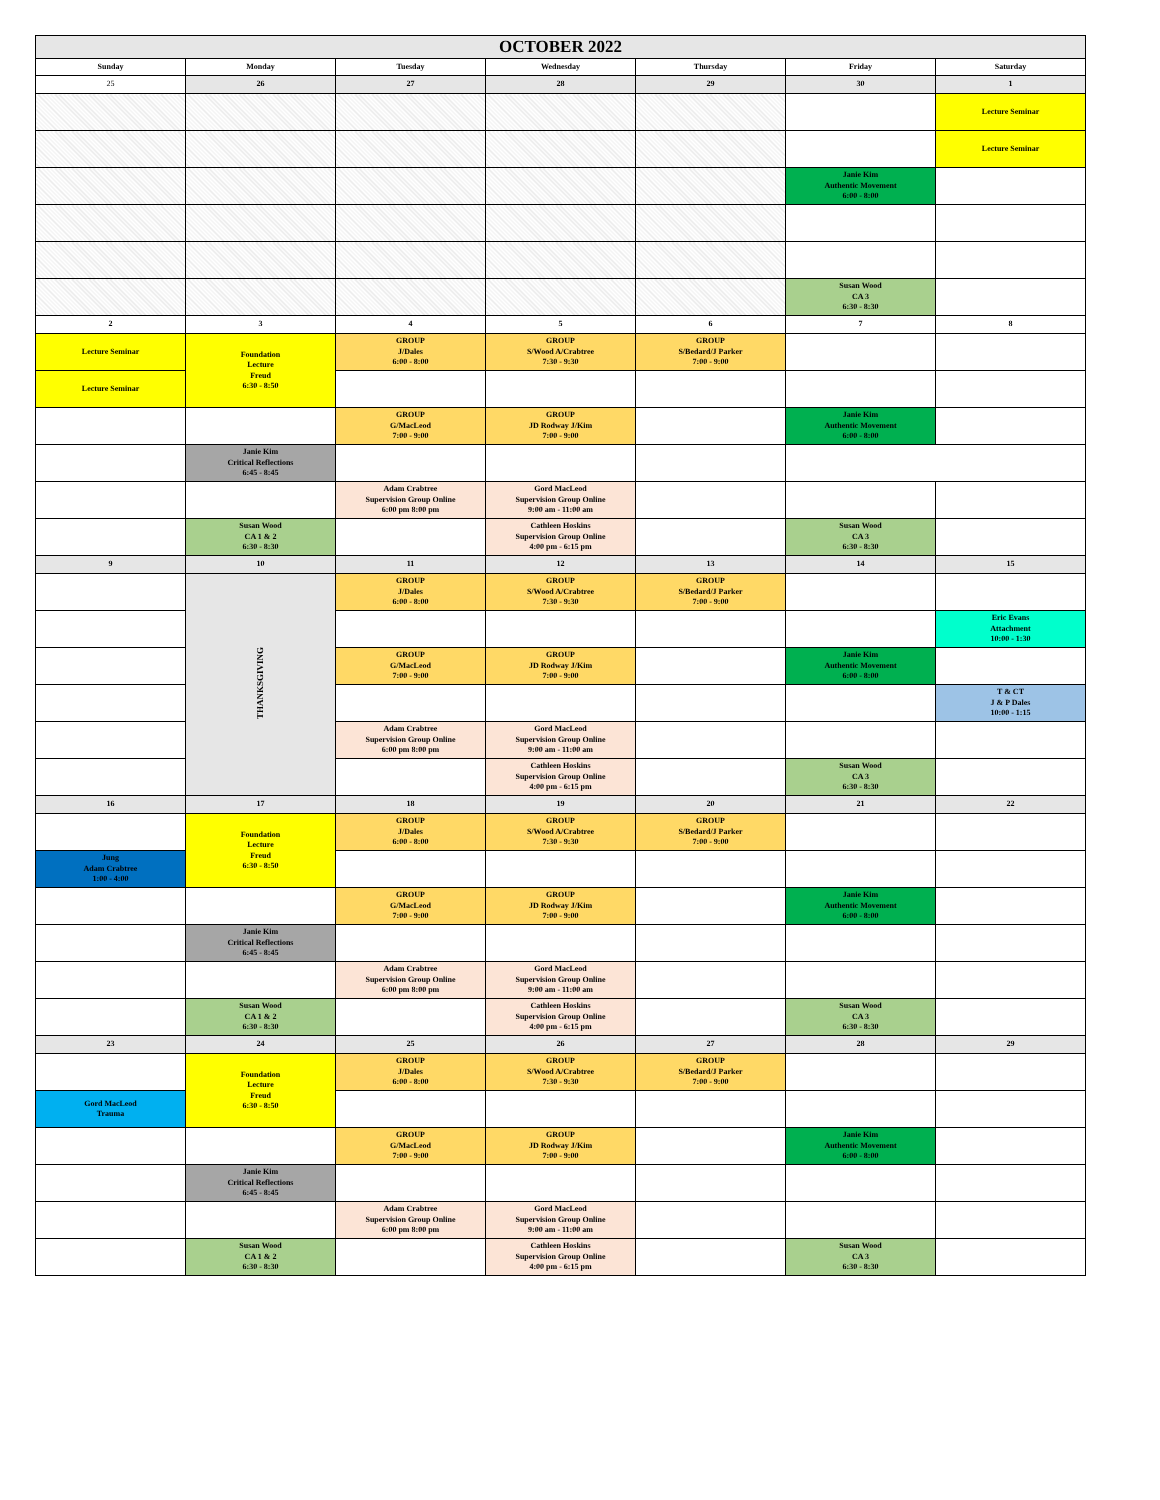| OCTOBER 2022 | | | | | | |
| --- | --- | --- | --- | --- | --- | --- |
| Sunday | Monday | Tuesday | Wednesday | Thursday | Friday | Saturday |
| 25 | 26 | 27 | 28 | 29 | 30 | 1 |
| | | | | | | Lecture Seminar |
| | | | | | | Lecture Seminar |
| | | | | | Janie Kim Authentic Movement 6:00 - 8:00 | |
| | | | | | Susan Wood CA 3 6:30 - 8:30 | |
| 2 | 3 | 4 | 5 | 6 | 7 | 8 |
| Lecture Seminar | Foundation Lecture Freud 6:30 - 8:50 | GROUP J/Dales 6:00 - 8:00 | GROUP S/Wood A/Crabtree 7:30 - 9:30 | GROUP S/Bedard/J Parker 7:00 - 9:00 | | |
| Lecture Seminar | | | | | | |
| | | GROUP G/MacLeod 7:00 - 9:00 | GROUP JD Rodway J/Kim 7:00 - 9:00 | | Janie Kim Authentic Movement 6:00 - 8:00 | |
| | Janie Kim Critical Reflections 6:45 - 8:45 | | | | | |
| | | Adam Crabtree Supervision Group Online 6:00 pm 8:00 pm | Gord MacLeod Supervision Group Online 9:00 am - 11:00 am | | | |
| | Susan Wood CA 1 & 2 6:30 - 8:30 | | Cathleen Hoskins Supervision Group Online 4:00 pm - 6:15 pm | | Susan Wood CA 3 6:30 - 8:30 | |
| 9 | 10 | 11 | 12 | 13 | 14 | 15 |
| | THANKSGIVING | GROUP J/Dales 6:00 - 8:00 | GROUP S/Wood A/Crabtree 7:30 - 9:30 | GROUP S/Bedard/J Parker 7:00 - 9:00 | | |
| | | | | | | Eric Evans Attachment 10:00 - 1:30 |
| | | GROUP G/MacLeod 7:00 - 9:00 | GROUP JD Rodway J/Kim 7:00 - 9:00 | | Janie Kim Authentic Movement 6:00 - 8:00 | |
| | | | | | | T & CT J & P Dales 10:00 - 1:15 |
| | | Adam Crabtree Supervision Group Online 6:00 pm 8:00 pm | Gord MacLeod Supervision Group Online 9:00 am - 11:00 am | | | |
| | | | Cathleen Hoskins Supervision Group Online 4:00 pm - 6:15 pm | | Susan Wood CA 3 6:30 - 8:30 | |
| 16 | 17 | 18 | 19 | 20 | 21 | 22 |
| | Foundation Lecture Freud 6:30 - 8:50 | GROUP J/Dales 6:00 - 8:00 | GROUP S/Wood A/Crabtree 7:30 - 9:30 | GROUP S/Bedard/J Parker 7:00 - 9:00 | | |
| Jung Adam Crabtree 1:00 - 4:00 | | | | | | |
| | | GROUP G/MacLeod 7:00 - 9:00 | GROUP JD Rodway J/Kim 7:00 - 9:00 | | Janie Kim Authentic Movement 6:00 - 8:00 | |
| | Janie Kim Critical Reflections 6:45 - 8:45 | | | | | |
| | | Adam Crabtree Supervision Group Online 6:00 pm 8:00 pm | Gord MacLeod Supervision Group Online 9:00 am - 11:00 am | | | |
| | Susan Wood CA 1 & 2 6:30 - 8:30 | | Cathleen Hoskins Supervision Group Online 4:00 pm - 6:15 pm | | Susan Wood CA 3 6:30 - 8:30 | |
| 23 | 24 | 25 | 26 | 27 | 28 | 29 |
| | Foundation Lecture Freud 6:30 - 8:50 | GROUP J/Dales 6:00 - 8:00 | GROUP S/Wood A/Crabtree 7:30 - 9:30 | GROUP S/Bedard/J Parker 7:00 - 9:00 | | |
| Gord MacLeod Trauma | | | | | | |
| | | GROUP G/MacLeod 7:00 - 9:00 | GROUP JD Rodway J/Kim 7:00 - 9:00 | | Janie Kim Authentic Movement 6:00 - 8:00 | |
| | Janie Kim Critical Reflections 6:45 - 8:45 | | | | | |
| | | Adam Crabtree Supervision Group Online 6:00 pm 8:00 pm | Gord MacLeod Supervision Group Online 9:00 am - 11:00 am | | | |
| | Susan Wood CA 1 & 2 6:30 - 8:30 | | Cathleen Hoskins Supervision Group Online 4:00 pm - 6:15 pm | | Susan Wood CA 3 6:30 - 8:30 | |